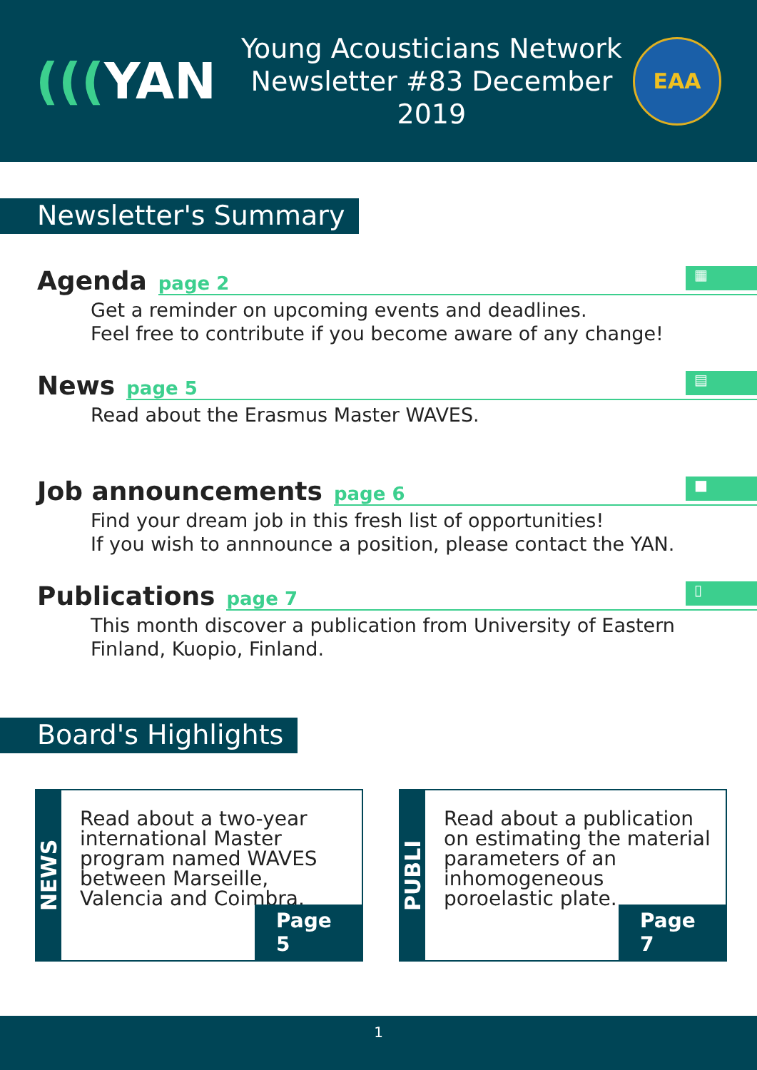(((YAN
Young Acousticians Network
Newsletter #83 December 2019
EAA
Newsletter's Summary
Agenda page 2
▦
Get a reminder on upcoming events and deadlines.
Feel free to contribute if you become aware of any change!
News page 5
▤
Read about the Erasmus Master WAVES.
Job announcements page 6
■
Find your dream job in this fresh list of opportunities!
If you wish to annnounce a position, please contact the YAN.
Publications page 7
▯
This month discover a publication from University of Eastern Finland, Kuopio, Finland.
Board's Highlights
NEWS
Read about a two-year international Master program named WAVES between Marseille, Valencia and Coimbra.
Page 5
PUBLI
Read about a publication on estimating the material parameters of an inhomogeneous poroelastic plate.
Page 7
1